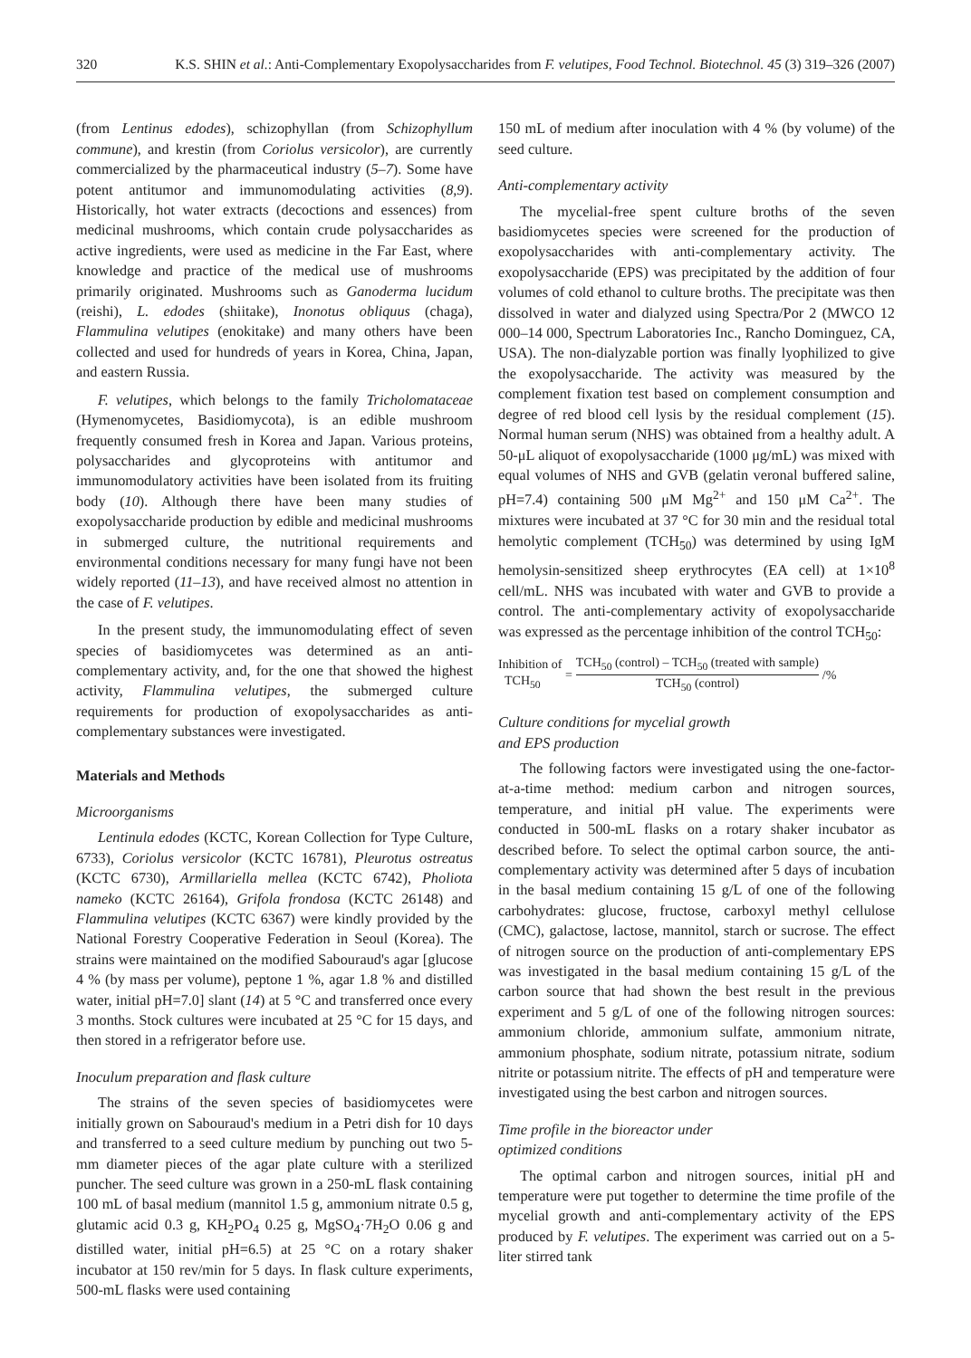320 K.S. SHIN et al.: Anti-Complementary Exopolysaccharides from F. velutipes, Food Technol. Biotechnol. 45 (3) 319–326 (2007)
(from Lentinus edodes), schizophyllan (from Schizophyllum commune), and krestin (from Coriolus versicolor), are currently commercialized by the pharmaceutical industry (5–7). Some have potent antitumor and immunomodulating activities (8,9). Historically, hot water extracts (decoctions and essences) from medicinal mushrooms, which contain crude polysaccharides as active ingredients, were used as medicine in the Far East, where knowledge and practice of the medical use of mushrooms primarily originated. Mushrooms such as Ganoderma lucidum (reishi), L. edodes (shiitake), Inonotus obliquus (chaga), Flammulina velutipes (enokitake) and many others have been collected and used for hundreds of years in Korea, China, Japan, and eastern Russia.
F. velutipes, which belongs to the family Tricholomataceae (Hymenomycetes, Basidiomycota), is an edible mushroom frequently consumed fresh in Korea and Japan. Various proteins, polysaccharides and glycoproteins with antitumor and immunomodulatory activities have been isolated from its fruiting body (10). Although there have been many studies of exopolysaccharide production by edible and medicinal mushrooms in submerged culture, the nutritional requirements and environmental conditions necessary for many fungi have not been widely reported (11–13), and have received almost no attention in the case of F. velutipes.
In the present study, the immunomodulating effect of seven species of basidiomycetes was determined as an anti-complementary activity, and, for the one that showed the highest activity, Flammulina velutipes, the submerged culture requirements for production of exopolysaccharides as anti-complementary substances were investigated.
Materials and Methods
Microorganisms
Lentinula edodes (KCTC, Korean Collection for Type Culture, 6733), Coriolus versicolor (KCTC 16781), Pleurotus ostreatus (KCTC 6730), Armillariella mellea (KCTC 6742), Pholiota nameko (KCTC 26164), Grifola frondosa (KCTC 26148) and Flammulina velutipes (KCTC 6367) were kindly provided by the National Forestry Cooperative Federation in Seoul (Korea). The strains were maintained on the modified Sabouraud's agar [glucose 4 % (by mass per volume), peptone 1 %, agar 1.8 % and distilled water, initial pH=7.0] slant (14) at 5 °C and transferred once every 3 months. Stock cultures were incubated at 25 °C for 15 days, and then stored in a refrigerator before use.
Inoculum preparation and flask culture
The strains of the seven species of basidiomycetes were initially grown on Sabouraud's medium in a Petri dish for 10 days and transferred to a seed culture medium by punching out two 5-mm diameter pieces of the agar plate culture with a sterilized puncher. The seed culture was grown in a 250-mL flask containing 100 mL of basal medium (mannitol 1.5 g, ammonium nitrate 0.5 g, glutamic acid 0.3 g, KH<sub>2</sub>PO<sub>4</sub> 0.25 g, MgSO<sub>4</sub>·7H<sub>2</sub>O 0.06 g and distilled water, initial pH=6.5) at 25 °C on a rotary shaker incubator at 150 rev/min for 5 days. In flask culture experiments, 500-mL flasks were used containing
150 mL of medium after inoculation with 4 % (by volume) of the seed culture.
Anti-complementary activity
The mycelial-free spent culture broths of the seven basidiomycetes species were screened for the production of exopolysaccharides with anti-complementary activity. The exopolysaccharide (EPS) was precipitated by the addition of four volumes of cold ethanol to culture broths. The precipitate was then dissolved in water and dialyzed using Spectra/Por 2 (MWCO 12 000–14 000, Spectrum Laboratories Inc., Rancho Dominguez, CA, USA). The non-dialyzable portion was finally lyophilized to give the exopolysaccharide. The activity was measured by the complement fixation test based on complement consumption and degree of red blood cell lysis by the residual complement (15). Normal human serum (NHS) was obtained from a healthy adult. A 50-μL aliquot of exopolysaccharide (1000 μg/mL) was mixed with equal volumes of NHS and GVB (gelatin veronal buffered saline, pH=7.4) containing 500 μM Mg<sup>2+</sup> and 150 μM Ca<sup>2+</sup>. The mixtures were incubated at 37 °C for 30 min and the residual total hemolytic complement (TCH<sub>50</sub>) was determined by using IgM hemolysin-sensitized sheep erythrocytes (EA cell) at 1×10<sup>8</sup> cell/mL. NHS was incubated with water and GVB to provide a control. The anti-complementary activity of exopolysaccharide was expressed as the percentage inhibition of the control TCH<sub>50</sub>:
Inhibition of
TCH<sub>50</sub> = TCH<sub>50</sub> (control) – TCH<sub>50</sub> (treated with sample) TCH<sub>50</sub> (control) /%
Culture conditions for mycelial growth
and EPS production
The following factors were investigated using the one-factor-at-a-time method: medium carbon and nitrogen sources, temperature, and initial pH value. The experiments were conducted in 500-mL flasks on a rotary shaker incubator as described before. To select the optimal carbon source, the anti-complementary activity was determined after 5 days of incubation in the basal medium containing 15 g/L of one of the following carbohydrates: glucose, fructose, carboxyl methyl cellulose (CMC), galactose, lactose, mannitol, starch or sucrose. The effect of nitrogen source on the production of anti-complementary EPS was investigated in the basal medium containing 15 g/L of the carbon source that had shown the best result in the previous experiment and 5 g/L of one of the following nitrogen sources: ammonium chloride, ammonium sulfate, ammonium nitrate, ammonium phosphate, sodium nitrate, potassium nitrate, sodium nitrite or potassium nitrite. The effects of pH and temperature were investigated using the best carbon and nitrogen sources.
Time profile in the bioreactor under
optimized conditions
The optimal carbon and nitrogen sources, initial pH and temperature were put together to determine the time profile of the mycelial growth and anti-complementary activity of the EPS produced by F. velutipes. The experiment was carried out on a 5-liter stirred tank